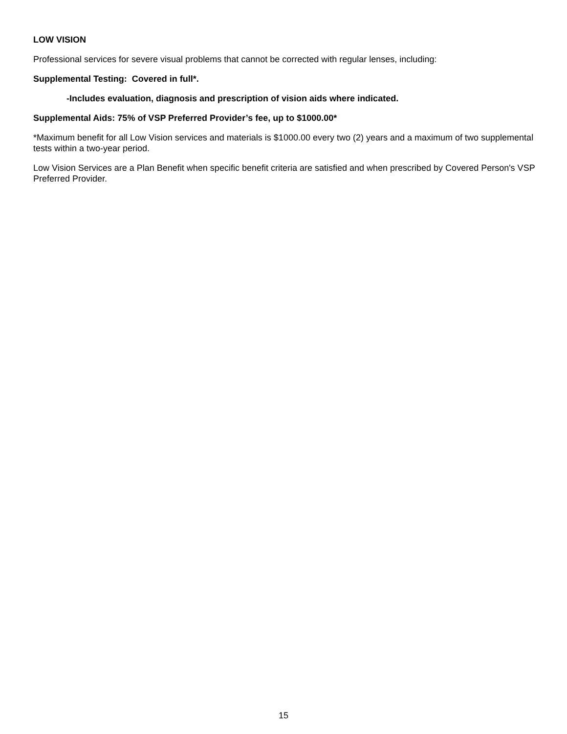LOW VISION
Professional services for severe visual problems that cannot be corrected with regular lenses, including:
Supplemental Testing: Covered in full*.
-Includes evaluation, diagnosis and prescription of vision aids where indicated.
Supplemental Aids: 75% of VSP Preferred Provider’s fee, up to $1000.00*
*Maximum benefit for all Low Vision services and materials is $1000.00 every two (2) years and a maximum of two supplemental tests within a two-year period.
Low Vision Services are a Plan Benefit when specific benefit criteria are satisfied and when prescribed by Covered Person's VSP Preferred Provider.
15